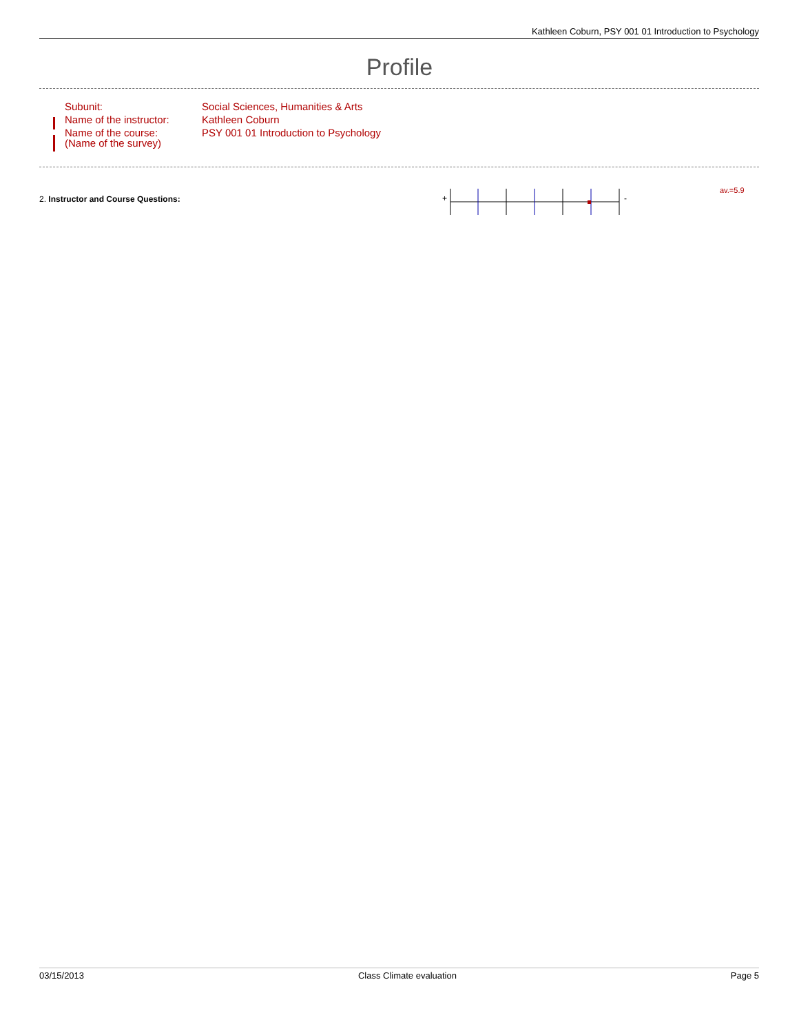Kathleen Coburn, PSY 001 01 Introduction to Psychology
Profile
| Subunit: | Social Sciences, Humanities & Arts |
| Name of the instructor: | Kathleen Coburn |
| Name of the course: (Name of the survey) | PSY 001 01 Introduction to Psychology |
2. Instructor and Course Questions:
+
-
av.=5.9
03/15/2013 Class Climate evaluation Page 5